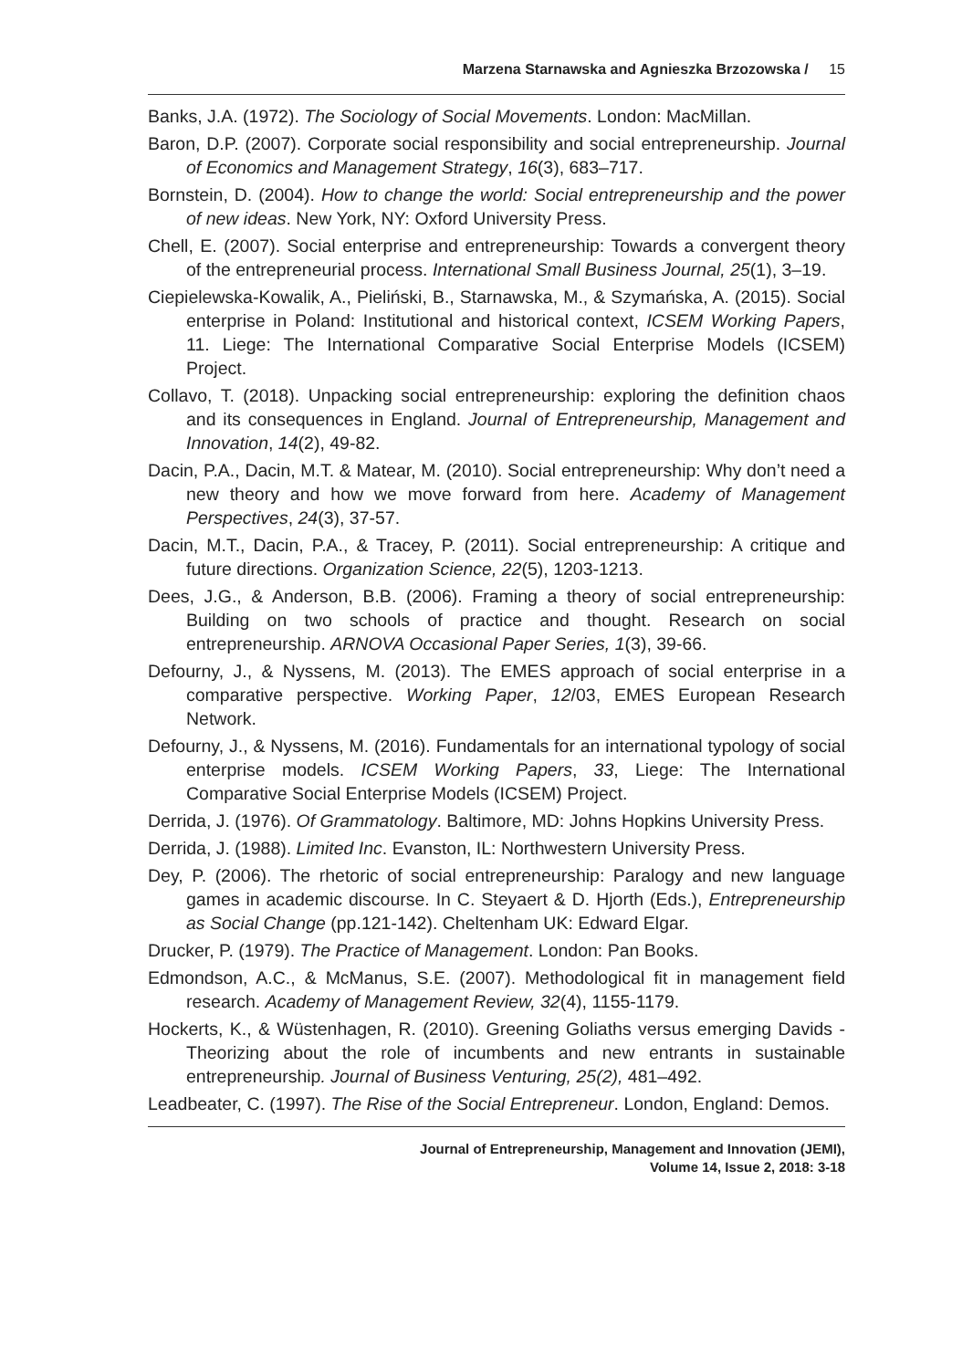Marzena Starnawska and Agnieszka Brzozowska / 15
Banks, J.A. (1972). The Sociology of Social Movements. London: MacMillan.
Baron, D.P. (2007). Corporate social responsibility and social entrepreneurship. Journal of Economics and Management Strategy, 16(3), 683–717.
Bornstein, D. (2004). How to change the world: Social entrepreneurship and the power of new ideas. New York, NY: Oxford University Press.
Chell, E. (2007). Social enterprise and entrepreneurship: Towards a convergent theory of the entrepreneurial process. International Small Business Journal, 25(1), 3–19.
Ciepielewska-Kowalik, A., Pieliński, B., Starnawska, M., & Szymańska, A. (2015). Social enterprise in Poland: Institutional and historical context, ICSEM Working Papers, 11. Liege: The International Comparative Social Enterprise Models (ICSEM) Project.
Collavo, T. (2018). Unpacking social entrepreneurship: exploring the definition chaos and its consequences in England. Journal of Entrepreneurship, Management and Innovation, 14(2), 49-82.
Dacin, P.A., Dacin, M.T. & Matear, M. (2010). Social entrepreneurship: Why don’t need a new theory and how we move forward from here. Academy of Management Perspectives, 24(3), 37-57.
Dacin, M.T., Dacin, P.A., & Tracey, P. (2011). Social entrepreneurship: A critique and future directions. Organization Science, 22(5), 1203-1213.
Dees, J.G., & Anderson, B.B. (2006). Framing a theory of social entrepreneurship: Building on two schools of practice and thought. Research on social entrepreneurship. ARNOVA Occasional Paper Series, 1(3), 39-66.
Defourny, J., & Nyssens, M. (2013). The EMES approach of social enterprise in a comparative perspective. Working Paper, 12/03, EMES European Research Network.
Defourny, J., & Nyssens, M. (2016). Fundamentals for an international typology of social enterprise models. ICSEM Working Papers, 33, Liege: The International Comparative Social Enterprise Models (ICSEM) Project.
Derrida, J. (1976). Of Grammatology. Baltimore, MD: Johns Hopkins University Press.
Derrida, J. (1988). Limited Inc. Evanston, IL: Northwestern University Press.
Dey, P. (2006). The rhetoric of social entrepreneurship: Paralogy and new language games in academic discourse. In C. Steyaert & D. Hjorth (Eds.), Entrepreneurship as Social Change (pp.121-142). Cheltenham UK: Edward Elgar.
Drucker, P. (1979). The Practice of Management. London: Pan Books.
Edmondson, A.C., & McManus, S.E. (2007). Methodological fit in management field research. Academy of Management Review, 32(4), 1155-1179.
Hockerts, K., & Wüstenhagen, R. (2010). Greening Goliaths versus emerging Davids - Theorizing about the role of incumbents and new entrants in sustainable entrepreneurship. Journal of Business Venturing, 25(2), 481–492.
Leadbeater, C. (1997). The Rise of the Social Entrepreneur. London, England: Demos.
Journal of Entrepreneurship, Management and Innovation (JEMI),
Volume 14, Issue 2, 2018: 3-18